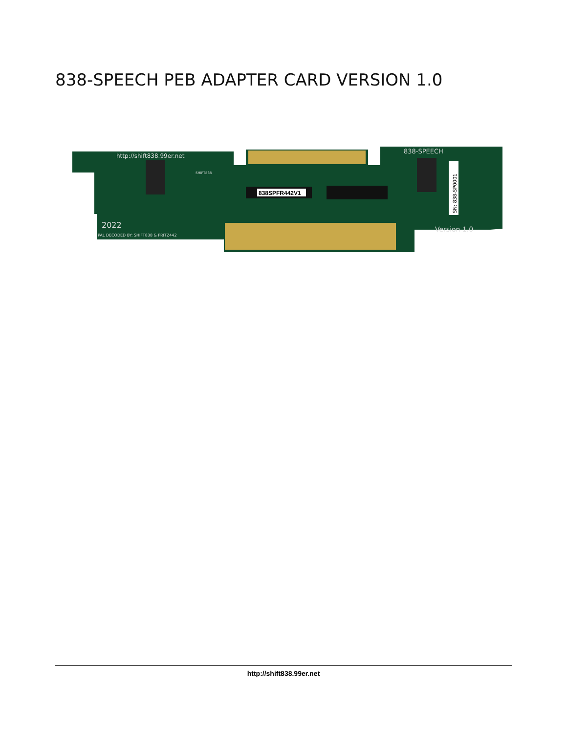838-SPEECH PEB ADAPTER CARD VERSION 1.0
838SPFR442V1
http://shift838.99er.net
838-SPEECH
2022
PAL DECODED BY: SHIFT838 & FRITZ442
Version 1.0
SHIFT838
SN: 838-SP0001
http://shift838.99er.net